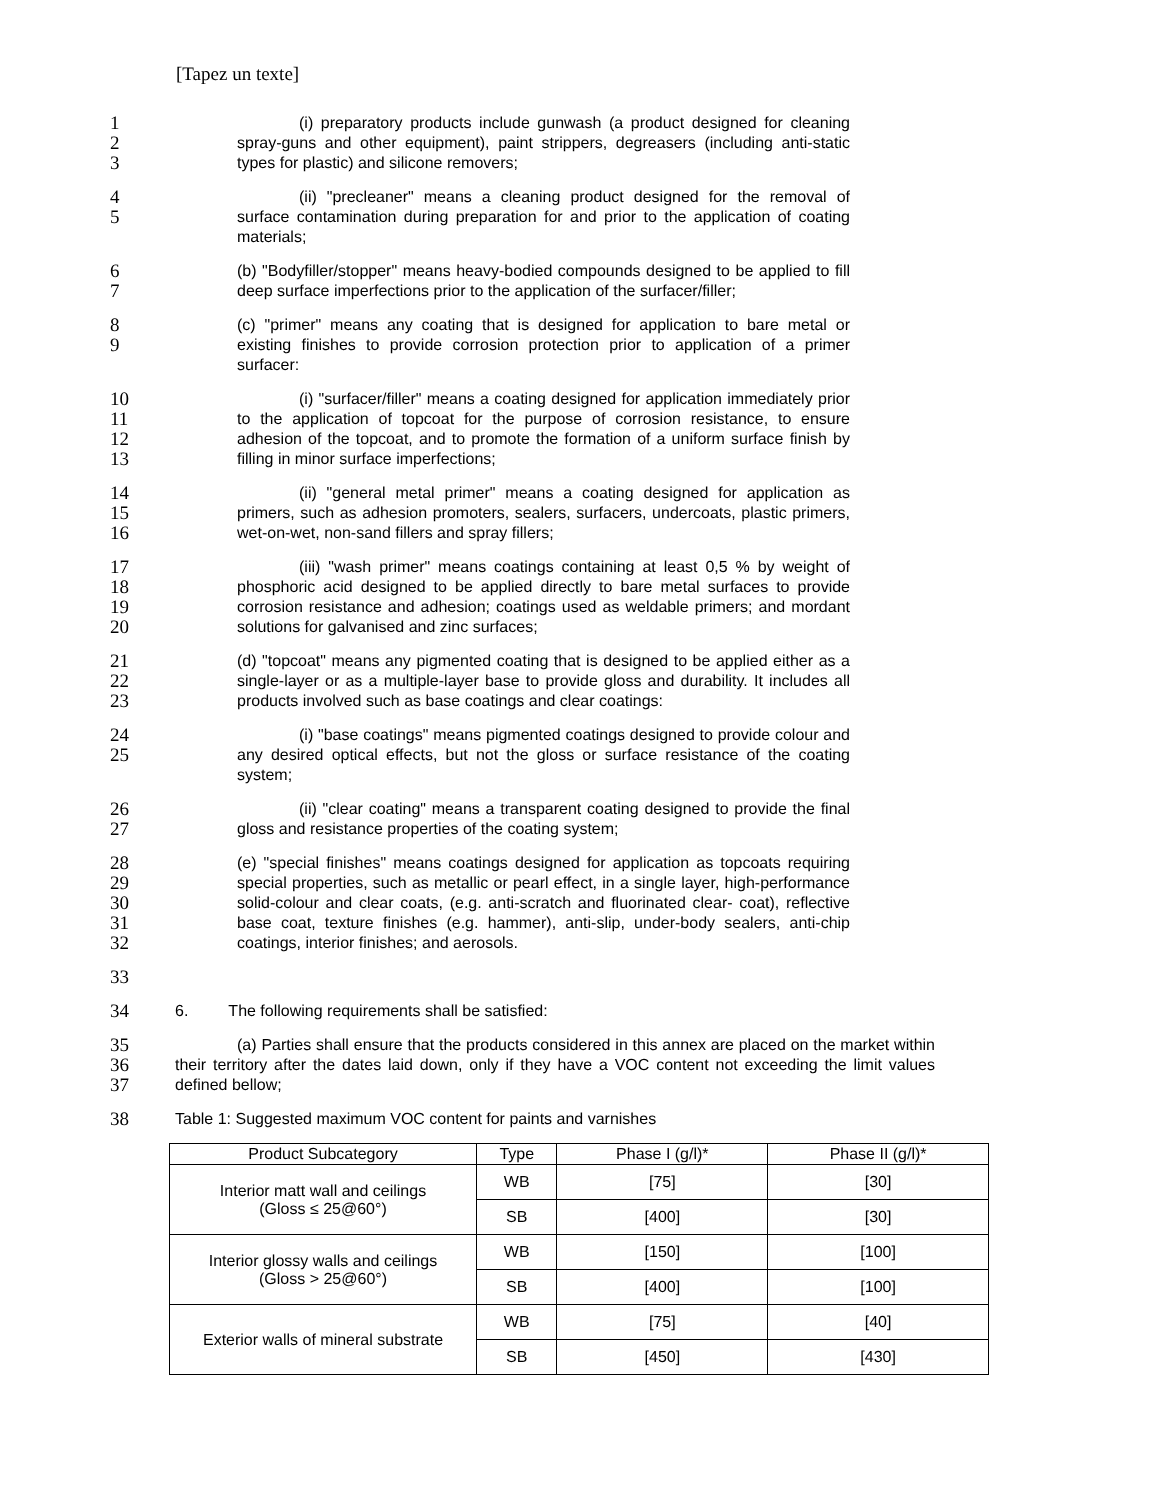[Tapez un texte]
1
2
3
(i) preparatory products include gunwash (a product designed for cleaning spray-guns and other equipment), paint strippers, degreasers (including anti-static types for plastic) and silicone removers;
4
5
(ii) "precleaner" means a cleaning product designed for the removal of surface contamination during preparation for and prior to the application of coating materials;
6
7
(b) "Bodyfiller/stopper" means heavy-bodied compounds designed to be applied to fill deep surface imperfections prior to the application of the surfacer/filler;
8
9
(c) "primer" means any coating that is designed for application to bare metal or existing finishes to provide corrosion protection prior to application of a primer surfacer:
10
11
12
13
(i) "surfacer/filler" means a coating designed for application immediately prior to the application of topcoat for the purpose of corrosion resistance, to ensure adhesion of the topcoat, and to promote the formation of a uniform surface finish by filling in minor surface imperfections;
14
15
16
(ii) "general metal primer" means a coating designed for application as primers, such as adhesion promoters, sealers, surfacers, undercoats, plastic primers, wet-on-wet, non-sand fillers and spray fillers;
17
18
19
20
(iii) "wash primer" means coatings containing at least 0,5 % by weight of phosphoric acid designed to be applied directly to bare metal surfaces to provide corrosion resistance and adhesion; coatings used as weldable primers; and mordant solutions for galvanised and zinc surfaces;
21
22
23
(d) "topcoat" means any pigmented coating that is designed to be applied either as a single-layer or as a multiple-layer base to provide gloss and durability. It includes all products involved such as base coatings and clear coatings:
24
25
(i) "base coatings" means pigmented coatings designed to provide colour and any desired optical effects, but not the gloss or surface resistance of the coating system;
26
27
(ii) "clear coating" means a transparent coating designed to provide the final gloss and resistance properties of the coating system;
28
29
30
31
32
(e) "special finishes" means coatings designed for application as topcoats requiring special properties, such as metallic or pearl effect, in a single layer, high-performance solid-colour and clear coats, (e.g. anti-scratch and fluorinated clear- coat), reflective base coat, texture finishes (e.g. hammer), anti-slip, under-body sealers, anti-chip coatings, interior finishes; and aerosols.
33
34
6. The following requirements shall be satisfied:
35
36
37
(a) Parties shall ensure that the products considered in this annex are placed on the market within their territory after the dates laid down, only if they have a VOC content not exceeding the limit values defined bellow;
38
Table 1: Suggested maximum VOC content for paints and varnishes
| Product Subcategory | Type | Phase I (g/l)* | Phase II (g/l)* |
| --- | --- | --- | --- |
| Interior matt wall and ceilings (Gloss ≤ 25@60°) | WB | [75] | [30] |
| | SB | [400] | [30] |
| Interior glossy walls and ceilings (Gloss > 25@60°) | WB | [150] | [100] |
| | SB | [400] | [100] |
| Exterior walls of mineral substrate | WB | [75] | [40] |
| | SB | [450] | [430] |